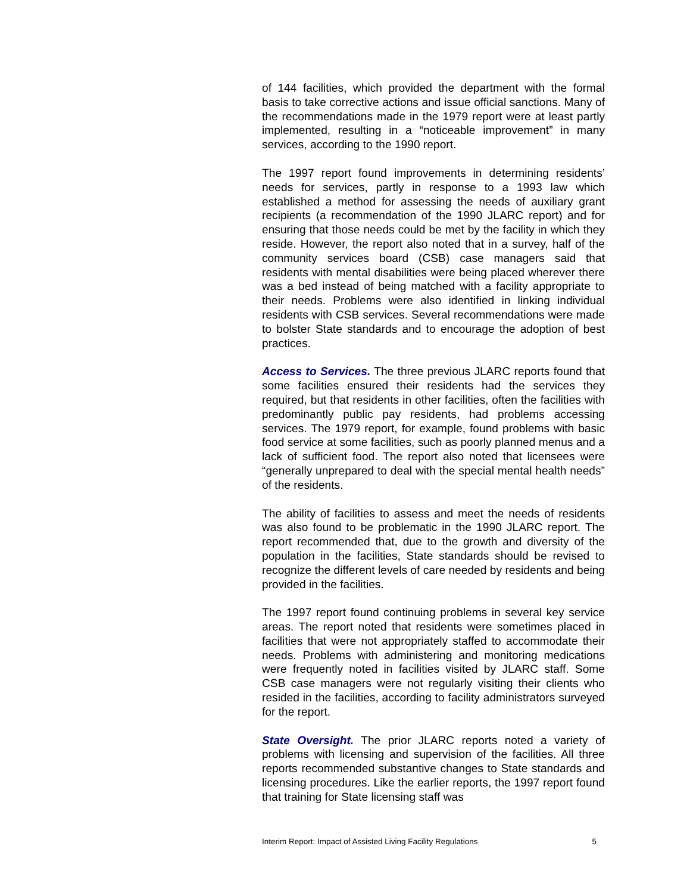of 144 facilities, which provided the department with the formal basis to take corrective actions and issue official sanctions. Many of the recommendations made in the 1979 report were at least partly implemented, resulting in a “noticeable improvement” in many services, according to the 1990 report.
The 1997 report found improvements in determining residents’ needs for services, partly in response to a 1993 law which established a method for assessing the needs of auxiliary grant recipients (a recommendation of the 1990 JLARC report) and for ensuring that those needs could be met by the facility in which they reside. However, the report also noted that in a survey, half of the community services board (CSB) case managers said that residents with mental disabilities were being placed wherever there was a bed instead of being matched with a facility appropriate to their needs. Problems were also identified in linking individual residents with CSB services. Several recommendations were made to bolster State standards and to encourage the adoption of best practices.
Access to Services. The three previous JLARC reports found that some facilities ensured their residents had the services they required, but that residents in other facilities, often the facilities with predominantly public pay residents, had problems accessing services. The 1979 report, for example, found problems with basic food service at some facilities, such as poorly planned menus and a lack of sufficient food. The report also noted that licensees were “generally unprepared to deal with the special mental health needs” of the residents.
The ability of facilities to assess and meet the needs of residents was also found to be problematic in the 1990 JLARC report. The report recommended that, due to the growth and diversity of the population in the facilities, State standards should be revised to recognize the different levels of care needed by residents and being provided in the facilities.
The 1997 report found continuing problems in several key service areas. The report noted that residents were sometimes placed in facilities that were not appropriately staffed to accommodate their needs. Problems with administering and monitoring medications were frequently noted in facilities visited by JLARC staff. Some CSB case managers were not regularly visiting their clients who resided in the facilities, according to facility administrators surveyed for the report.
State Oversight. The prior JLARC reports noted a variety of problems with licensing and supervision of the facilities. All three reports recommended substantive changes to State standards and licensing procedures. Like the earlier reports, the 1997 report found that training for State licensing staff was
Interim Report: Impact of Assisted Living Facility Regulations 5